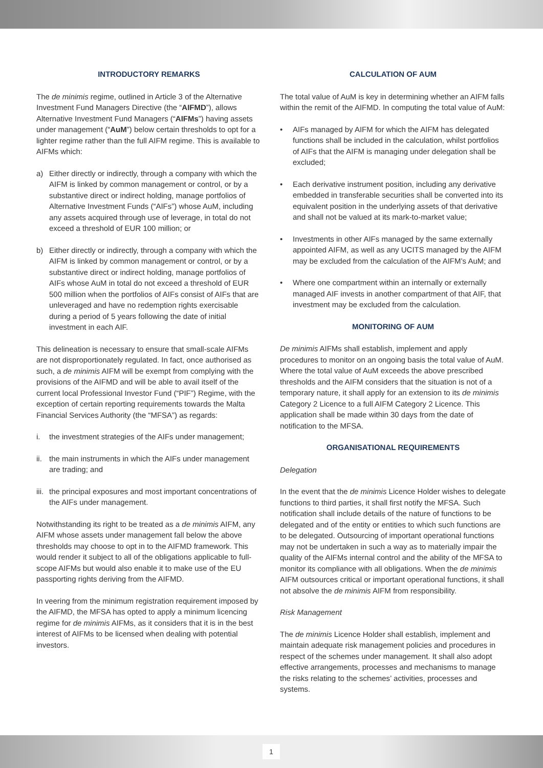INTRODUCTORY REMARKS
The de minimis regime, outlined in Article 3 of the Alternative Investment Fund Managers Directive (the “AIFMD”), allows Alternative Investment Fund Managers (“AIFMs”) having assets under management (“AuM”) below certain thresholds to opt for a lighter regime rather than the full AIFM regime. This is available to AIFMs which:
a) Either directly or indirectly, through a company with which the AIFM is linked by common management or control, or by a substantive direct or indirect holding, manage portfolios of Alternative Investment Funds (“AIFs”) whose AuM, including any assets acquired through use of leverage, in total do not exceed a threshold of EUR 100 million; or
b) Either directly or indirectly, through a company with which the AIFM is linked by common management or control, or by a substantive direct or indirect holding, manage portfolios of AIFs whose AuM in total do not exceed a threshold of EUR 500 million when the portfolios of AIFs consist of AIFs that are unleveraged and have no redemption rights exercisable during a period of 5 years following the date of initial investment in each AIF.
This delineation is necessary to ensure that small-scale AIFMs are not disproportionately regulated. In fact, once authorised as such, a de minimis AIFM will be exempt from complying with the provisions of the AIFMD and will be able to avail itself of the current local Professional Investor Fund (“PIF”) Regime, with the exception of certain reporting requirements towards the Malta Financial Services Authority (the “MFSA”) as regards:
i. the investment strategies of the AIFs under management;
ii. the main instruments in which the AIFs under management are trading; and
iii. the principal exposures and most important concentrations of the AIFs under management.
Notwithstanding its right to be treated as a de minimis AIFM, any AIFM whose assets under management fall below the above thresholds may choose to opt in to the AIFMD framework. This would render it subject to all of the obligations applicable to full-scope AIFMs but would also enable it to make use of the EU passporting rights deriving from the AIFMD.
In veering from the minimum registration requirement imposed by the AIFMD, the MFSA has opted to apply a minimum licencing regime for de minimis AIFMs, as it considers that it is in the best interest of AIFMs to be licensed when dealing with potential investors.
CALCULATION OF AUM
The total value of AuM is key in determining whether an AIFM falls within the remit of the AIFMD. In computing the total value of AuM:
• AIFs managed by AIFM for which the AIFM has delegated functions shall be included in the calculation, whilst portfolios of AIFs that the AIFM is managing under delegation shall be excluded;
• Each derivative instrument position, including any derivative embedded in transferable securities shall be converted into its equivalent position in the underlying assets of that derivative and shall not be valued at its mark-to-market value;
• Investments in other AIFs managed by the same externally appointed AIFM, as well as any UCITS managed by the AIFM may be excluded from the calculation of the AIFM’s AuM; and
• Where one compartment within an internally or externally managed AIF invests in another compartment of that AIF, that investment may be excluded from the calculation.
MONITORING OF AUM
De minimis AIFMs shall establish, implement and apply procedures to monitor on an ongoing basis the total value of AuM. Where the total value of AuM exceeds the above prescribed thresholds and the AIFM considers that the situation is not of a temporary nature, it shall apply for an extension to its de minimis Category 2 Licence to a full AIFM Category 2 Licence. This application shall be made within 30 days from the date of notification to the MFSA.
ORGANISATIONAL REQUIREMENTS
Delegation
In the event that the de minimis Licence Holder wishes to delegate functions to third parties, it shall first notify the MFSA. Such notification shall include details of the nature of functions to be delegated and of the entity or entities to which such functions are to be delegated. Outsourcing of important operational functions may not be undertaken in such a way as to materially impair the quality of the AIFMs internal control and the ability of the MFSA to monitor its compliance with all obligations. When the de minimis AIFM outsources critical or important operational functions, it shall not absolve the de minimis AIFM from responsibility.
Risk Management
The de minimis Licence Holder shall establish, implement and maintain adequate risk management policies and procedures in respect of the schemes under management. It shall also adopt effective arrangements, processes and mechanisms to manage the risks relating to the schemes’ activities, processes and systems.
1